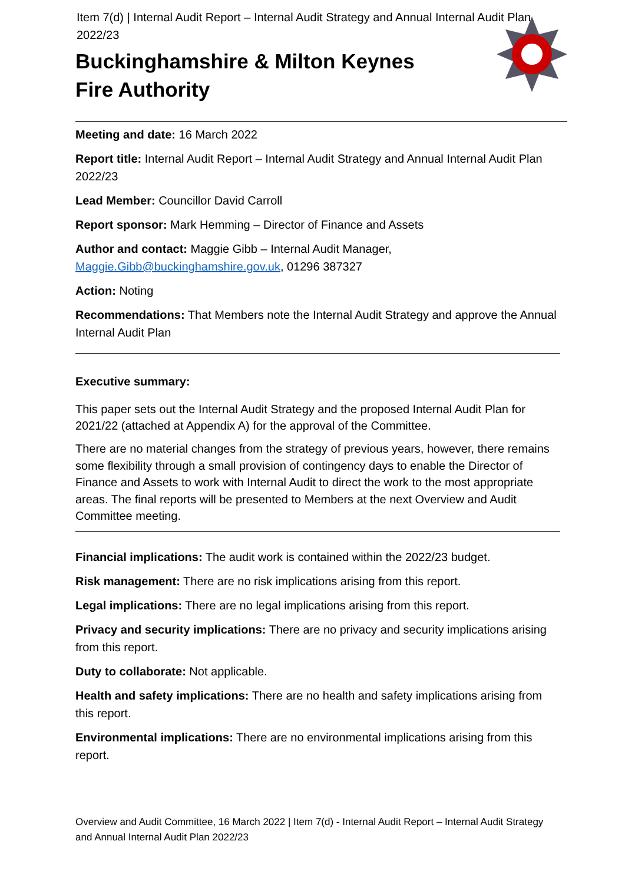Item 7(d) | Internal Audit Report – Internal Audit Strategy and Annual Internal Audit Plan 2022/23
Buckinghamshire & Milton Keynes
Fire Authority
Meeting and date: 16 March 2022
Report title: Internal Audit Report – Internal Audit Strategy and Annual Internal Audit Plan 2022/23
Lead Member: Councillor David Carroll
Report sponsor: Mark Hemming – Director of Finance and Assets
Author and contact: Maggie Gibb – Internal Audit Manager,
Maggie.Gibb@buckinghamshire.gov.uk, 01296 387327
Action: Noting
Recommendations: That Members note the Internal Audit Strategy and approve the Annual Internal Audit Plan
Executive summary:
This paper sets out the Internal Audit Strategy and the proposed Internal Audit Plan for 2021/22 (attached at Appendix A) for the approval of the Committee.
There are no material changes from the strategy of previous years, however, there remains some flexibility through a small provision of contingency days to enable the Director of Finance and Assets to work with Internal Audit to direct the work to the most appropriate areas. The final reports will be presented to Members at the next Overview and Audit Committee meeting.
Financial implications: The audit work is contained within the 2022/23 budget.
Risk management: There are no risk implications arising from this report.
Legal implications: There are no legal implications arising from this report.
Privacy and security implications: There are no privacy and security implications arising from this report.
Duty to collaborate: Not applicable.
Health and safety implications: There are no health and safety implications arising from this report.
Environmental implications: There are no environmental implications arising from this report.
Overview and Audit Committee, 16 March 2022 | Item 7(d) - Internal Audit Report – Internal Audit Strategy and Annual Internal Audit Plan 2022/23